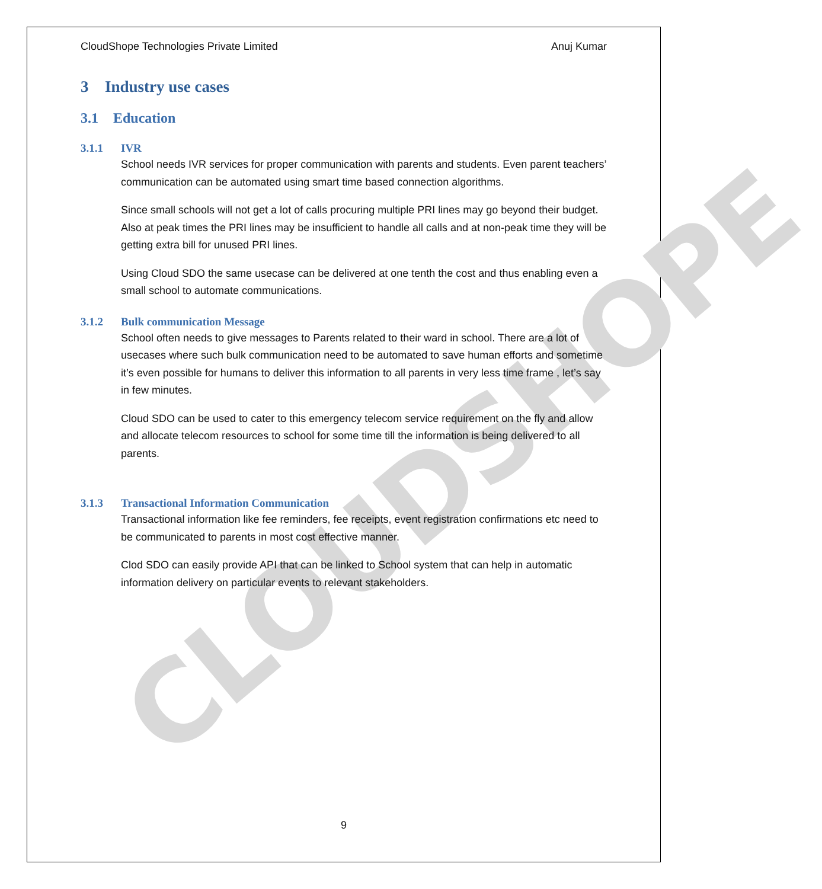CLOUDSHOPE
CloudShope Technologies Private Limited Anuj Kumar
3 Industry use cases
3.1 Education
3.1.1 IVR
School needs IVR services for proper communication with parents and students. Even parent teachers’ communication can be automated using smart time based connection algorithms.
Since small schools will not get a lot of calls procuring multiple PRI lines may go beyond their budget. Also at peak times the PRI lines may be insufficient to handle all calls and at non-peak time they will be getting extra bill for unused PRI lines.
Using Cloud SDO the same usecase can be delivered at one tenth the cost and thus enabling even a small school to automate communications.
3.1.2 Bulk communication Message
School often needs to give messages to Parents related to their ward in school. There are a lot of usecases where such bulk communication need to be automated to save human efforts and sometime it’s even possible for humans to deliver this information to all parents in very less time frame , let’s say in few minutes.
Cloud SDO can be used to cater to this emergency telecom service requirement on the fly and allow and allocate telecom resources to school for some time till the information is being delivered to all parents.
3.1.3 Transactional Information Communication
Transactional information like fee reminders, fee receipts, event registration confirmations etc need to be communicated to parents in most cost effective manner.
Clod SDO can easily provide API that can be linked to School system that can help in automatic information delivery on particular events to relevant stakeholders.
9